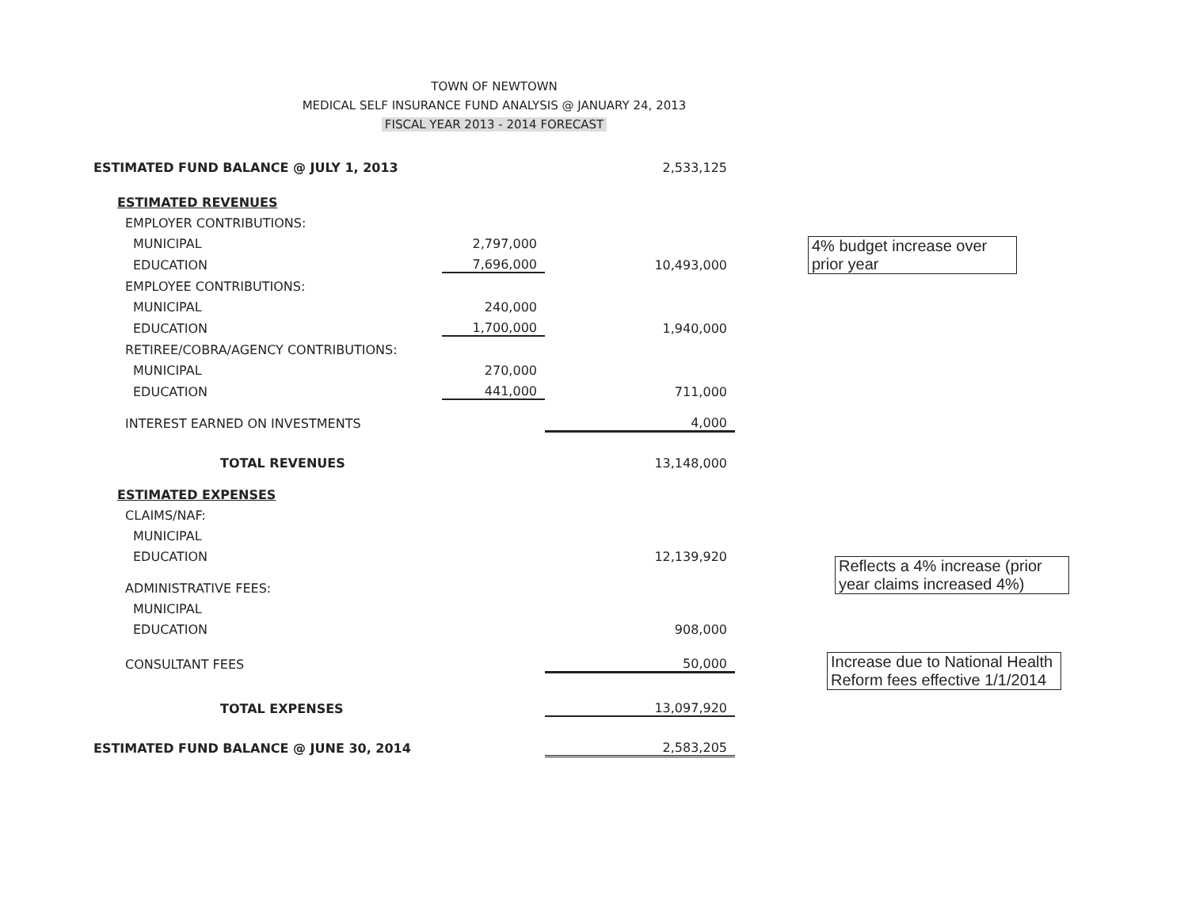TOWN OF NEWTOWN
MEDICAL SELF INSURANCE FUND ANALYSIS @ JANUARY 24, 2013
FISCAL YEAR 2013 - 2014 FORECAST
| ESTIMATED FUND BALANCE @ JULY 1, 2013 | | 2,533,125 |
| ESTIMATED REVENUES | | |
| EMPLOYER CONTRIBUTIONS: | | |
| MUNICIPAL | 2,797,000 | |
| EDUCATION | 7,696,000 | 10,493,000 |
| EMPLOYEE CONTRIBUTIONS: | | |
| MUNICIPAL | 240,000 | |
| EDUCATION | 1,700,000 | 1,940,000 |
| RETIREE/COBRA/AGENCY CONTRIBUTIONS: | | |
| MUNICIPAL | 270,000 | |
| EDUCATION | 441,000 | 711,000 |
| INTEREST EARNED ON INVESTMENTS | | 4,000 |
| TOTAL REVENUES | | 13,148,000 |
| ESTIMATED EXPENSES | | |
| CLAIMS/NAF: | | |
| MUNICIPAL | | |
| EDUCATION | | 12,139,920 |
| ADMINISTRATIVE FEES: | | |
| MUNICIPAL | | |
| EDUCATION | | 908,000 |
| CONSULTANT FEES | | 50,000 |
| TOTAL EXPENSES | | 13,097,920 |
| ESTIMATED FUND BALANCE @ JUNE 30, 2014 | | 2,583,205 |
4% budget increase over prior year
Reflects a 4% increase (prior year claims increased 4%)
Increase due to National Health Reform fees effective 1/1/2014